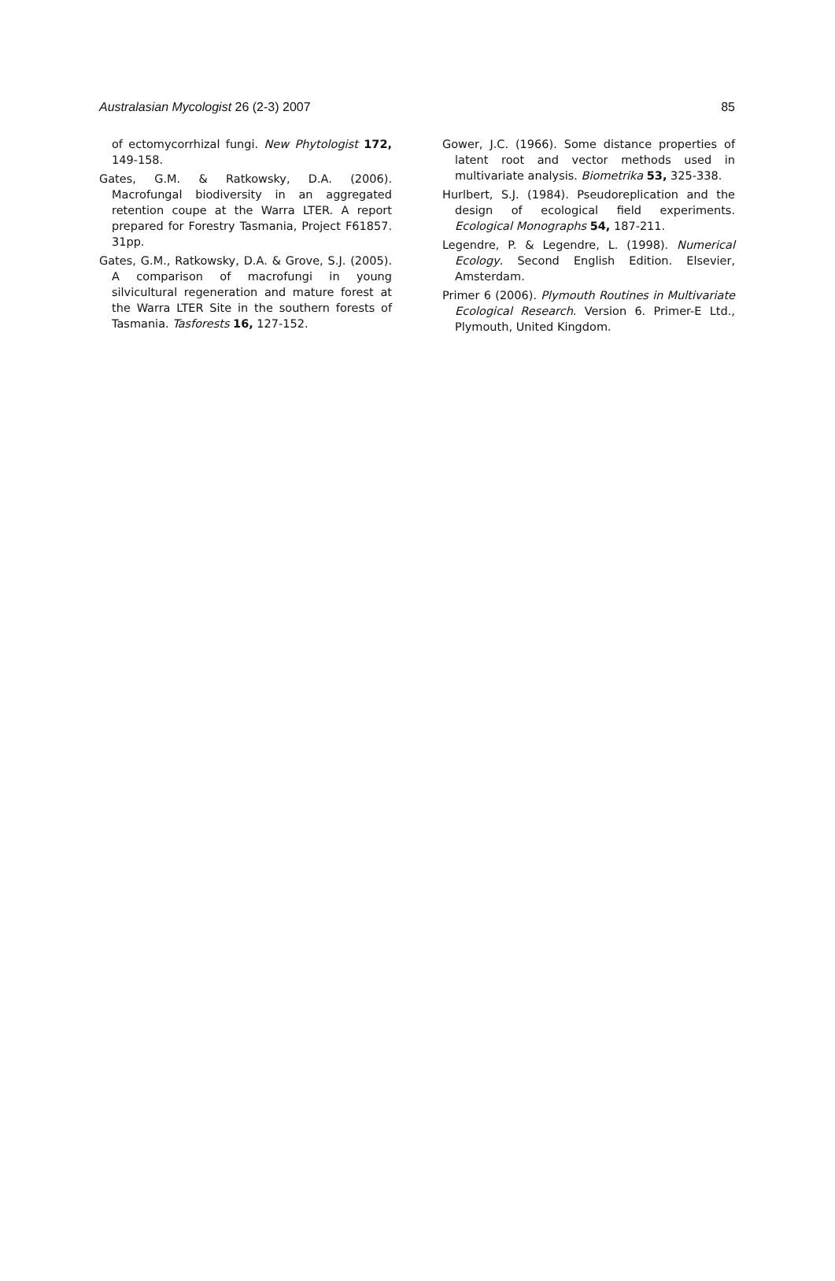Australasian Mycologist 26 (2-3) 2007 85
of ectomycorrhizal fungi. New Phytologist 172, 149-158.
Gates, G.M. & Ratkowsky, D.A. (2006). Macrofungal biodiversity in an aggregated retention coupe at the Warra LTER. A report prepared for Forestry Tasmania, Project F61857. 31pp.
Gates, G.M., Ratkowsky, D.A. & Grove, S.J. (2005). A comparison of macrofungi in young silvicultural regeneration and mature forest at the Warra LTER Site in the southern forests of Tasmania. Tasforests 16, 127-152.
Gower, J.C. (1966). Some distance properties of latent root and vector methods used in multivariate analysis. Biometrika 53, 325-338.
Hurlbert, S.J. (1984). Pseudoreplication and the design of ecological field experiments. Ecological Monographs 54, 187-211.
Legendre, P. & Legendre, L. (1998). Numerical Ecology. Second English Edition. Elsevier, Amsterdam.
Primer 6 (2006). Plymouth Routines in Multivariate Ecological Research. Version 6. Primer-E Ltd., Plymouth, United Kingdom.